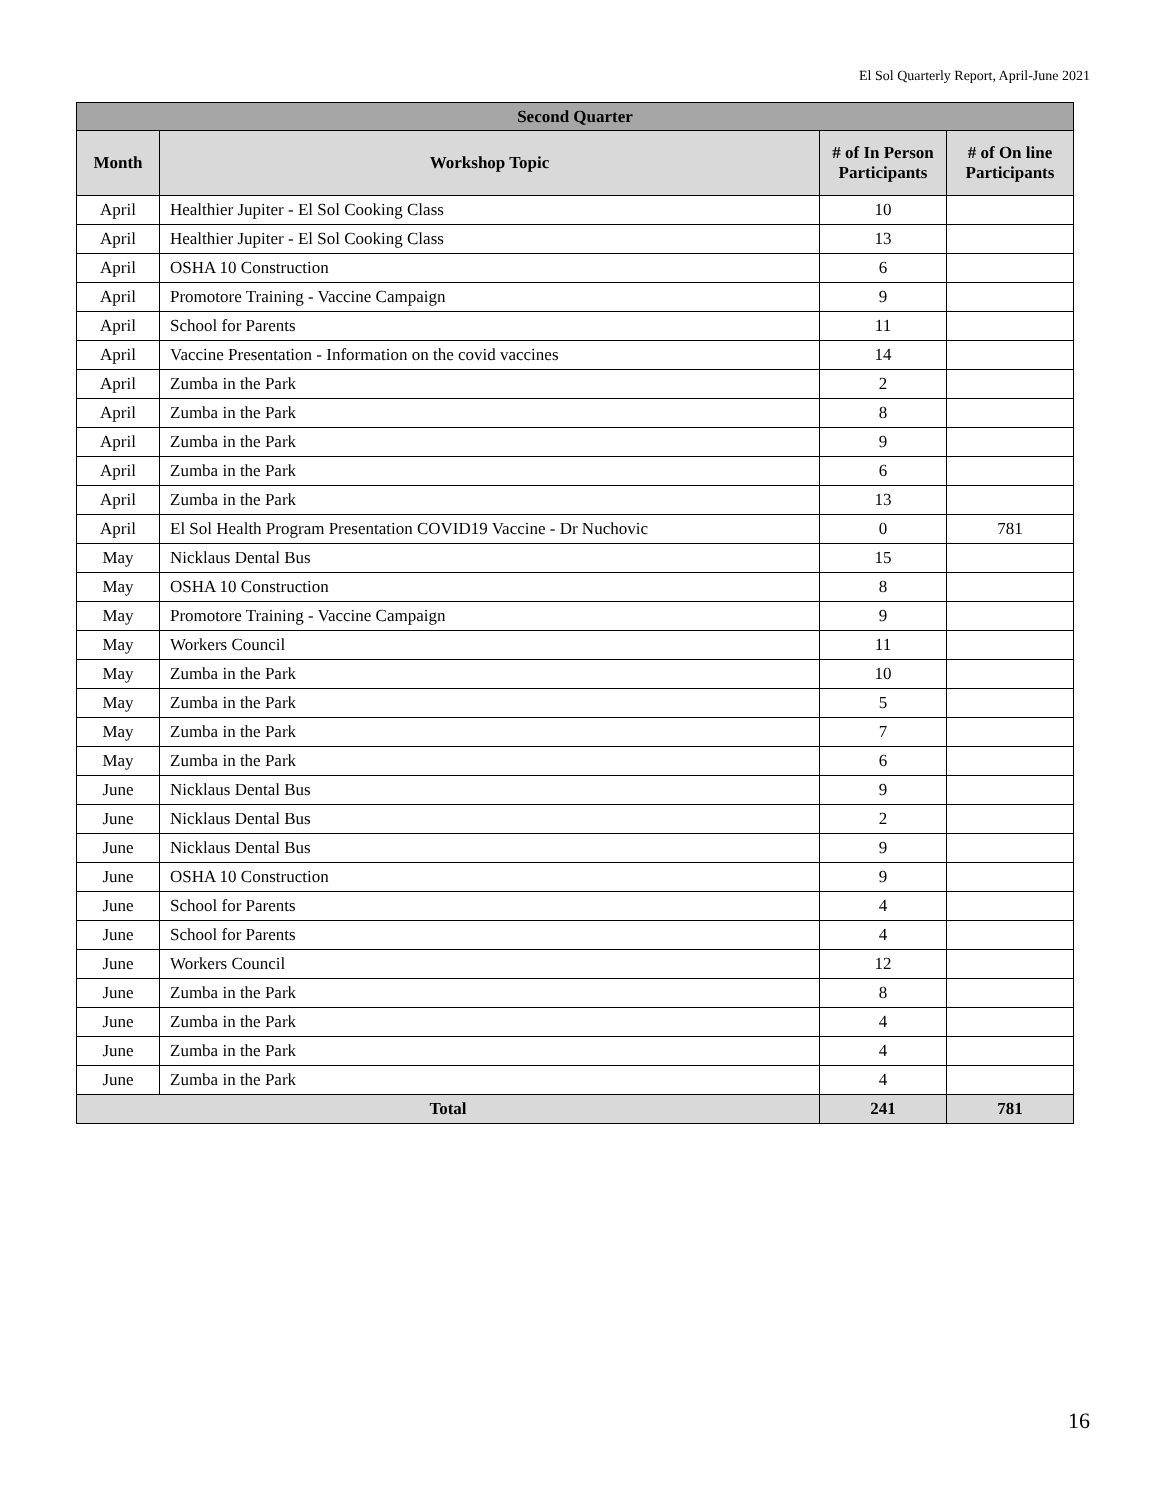El Sol Quarterly Report, April-June 2021
| Second Quarter | | | |
| --- | --- | --- | --- |
| Month | Workshop Topic | # of In Person Participants | # of On line Participants |
| April | Healthier Jupiter - El Sol Cooking Class | 10 | |
| April | Healthier Jupiter - El Sol Cooking Class | 13 | |
| April | OSHA 10 Construction | 6 | |
| April | Promotore Training - Vaccine Campaign | 9 | |
| April | School for Parents | 11 | |
| April | Vaccine Presentation - Information on the covid vaccines | 14 | |
| April | Zumba in the Park | 2 | |
| April | Zumba in the Park | 8 | |
| April | Zumba in the Park | 9 | |
| April | Zumba in the Park | 6 | |
| April | Zumba in the Park | 13 | |
| April | El Sol Health Program Presentation COVID19 Vaccine - Dr Nuchovic | 0 | 781 |
| May | Nicklaus Dental Bus | 15 | |
| May | OSHA 10 Construction | 8 | |
| May | Promotore Training - Vaccine Campaign | 9 | |
| May | Workers Council | 11 | |
| May | Zumba in the Park | 10 | |
| May | Zumba in the Park | 5 | |
| May | Zumba in the Park | 7 | |
| May | Zumba in the Park | 6 | |
| June | Nicklaus Dental Bus | 9 | |
| June | Nicklaus Dental Bus | 2 | |
| June | Nicklaus Dental Bus | 9 | |
| June | OSHA 10 Construction | 9 | |
| June | School for Parents | 4 | |
| June | School for Parents | 4 | |
| June | Workers Council | 12 | |
| June | Zumba in the Park | 8 | |
| June | Zumba in the Park | 4 | |
| June | Zumba in the Park | 4 | |
| June | Zumba in the Park | 4 | |
| Total | | 241 | 781 |
16